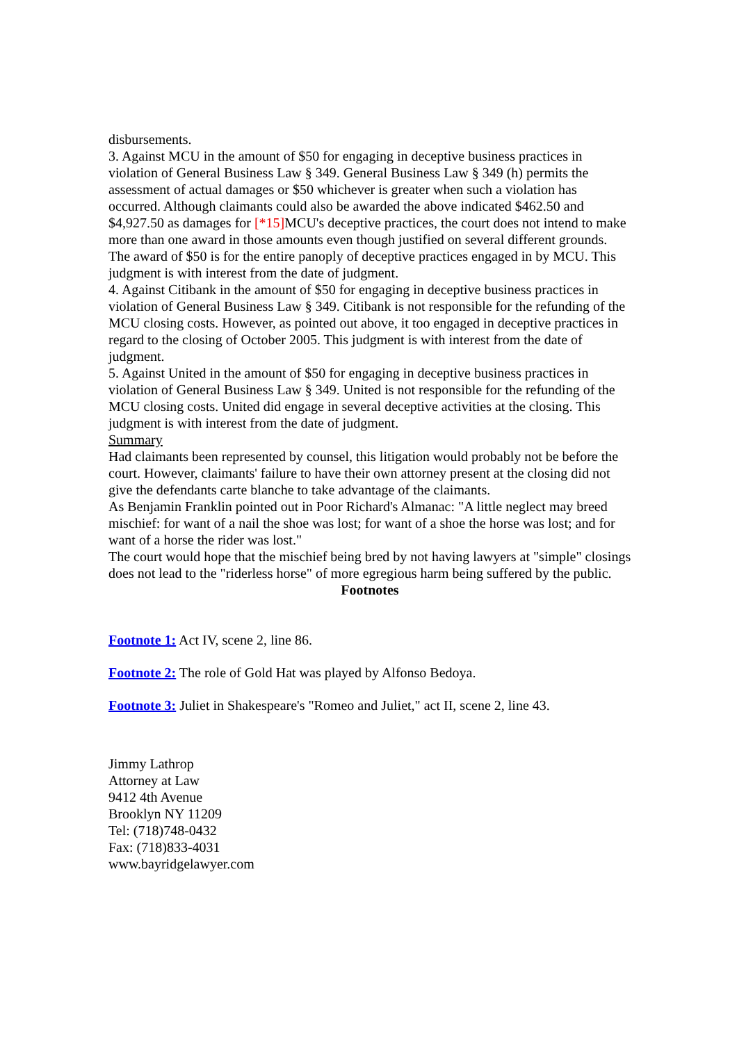disbursements.
3. Against MCU in the amount of $50 for engaging in deceptive business practices in violation of General Business Law § 349. General Business Law § 349 (h) permits the assessment of actual damages or $50 whichever is greater when such a violation has occurred. Although claimants could also be awarded the above indicated $462.50 and $4,927.50 as damages for [*15] MCU's deceptive practices, the court does not intend to make more than one award in those amounts even though justified on several different grounds. The award of $50 is for the entire panoply of deceptive practices engaged in by MCU. This judgment is with interest from the date of judgment.
4. Against Citibank in the amount of $50 for engaging in deceptive business practices in violation of General Business Law § 349. Citibank is not responsible for the refunding of the MCU closing costs. However, as pointed out above, it too engaged in deceptive practices in regard to the closing of October 2005. This judgment is with interest from the date of judgment.
5. Against United in the amount of $50 for engaging in deceptive business practices in violation of General Business Law § 349. United is not responsible for the refunding of the MCU closing costs. United did engage in several deceptive activities at the closing. This judgment is with interest from the date of judgment.
Summary
Had claimants been represented by counsel, this litigation would probably not be before the court. However, claimants' failure to have their own attorney present at the closing did not give the defendants carte blanche to take advantage of the claimants.
As Benjamin Franklin pointed out in Poor Richard's Almanac: "A little neglect may breed mischief: for want of a nail the shoe was lost; for want of a shoe the horse was lost; and for want of a horse the rider was lost."
The court would hope that the mischief being bred by not having lawyers at "simple" closings does not lead to the "riderless horse" of more egregious harm being suffered by the public.
Footnotes
Footnote 1: Act IV, scene 2, line 86.
Footnote 2: The role of Gold Hat was played by Alfonso Bedoya.
Footnote 3: Juliet in Shakespeare's "Romeo and Juliet," act II, scene 2, line 43.
Jimmy Lathrop
Attorney at Law
9412 4th Avenue
Brooklyn NY 11209
Tel: (718)748-0432
Fax: (718)833-4031
www.bayridgelawyer.com